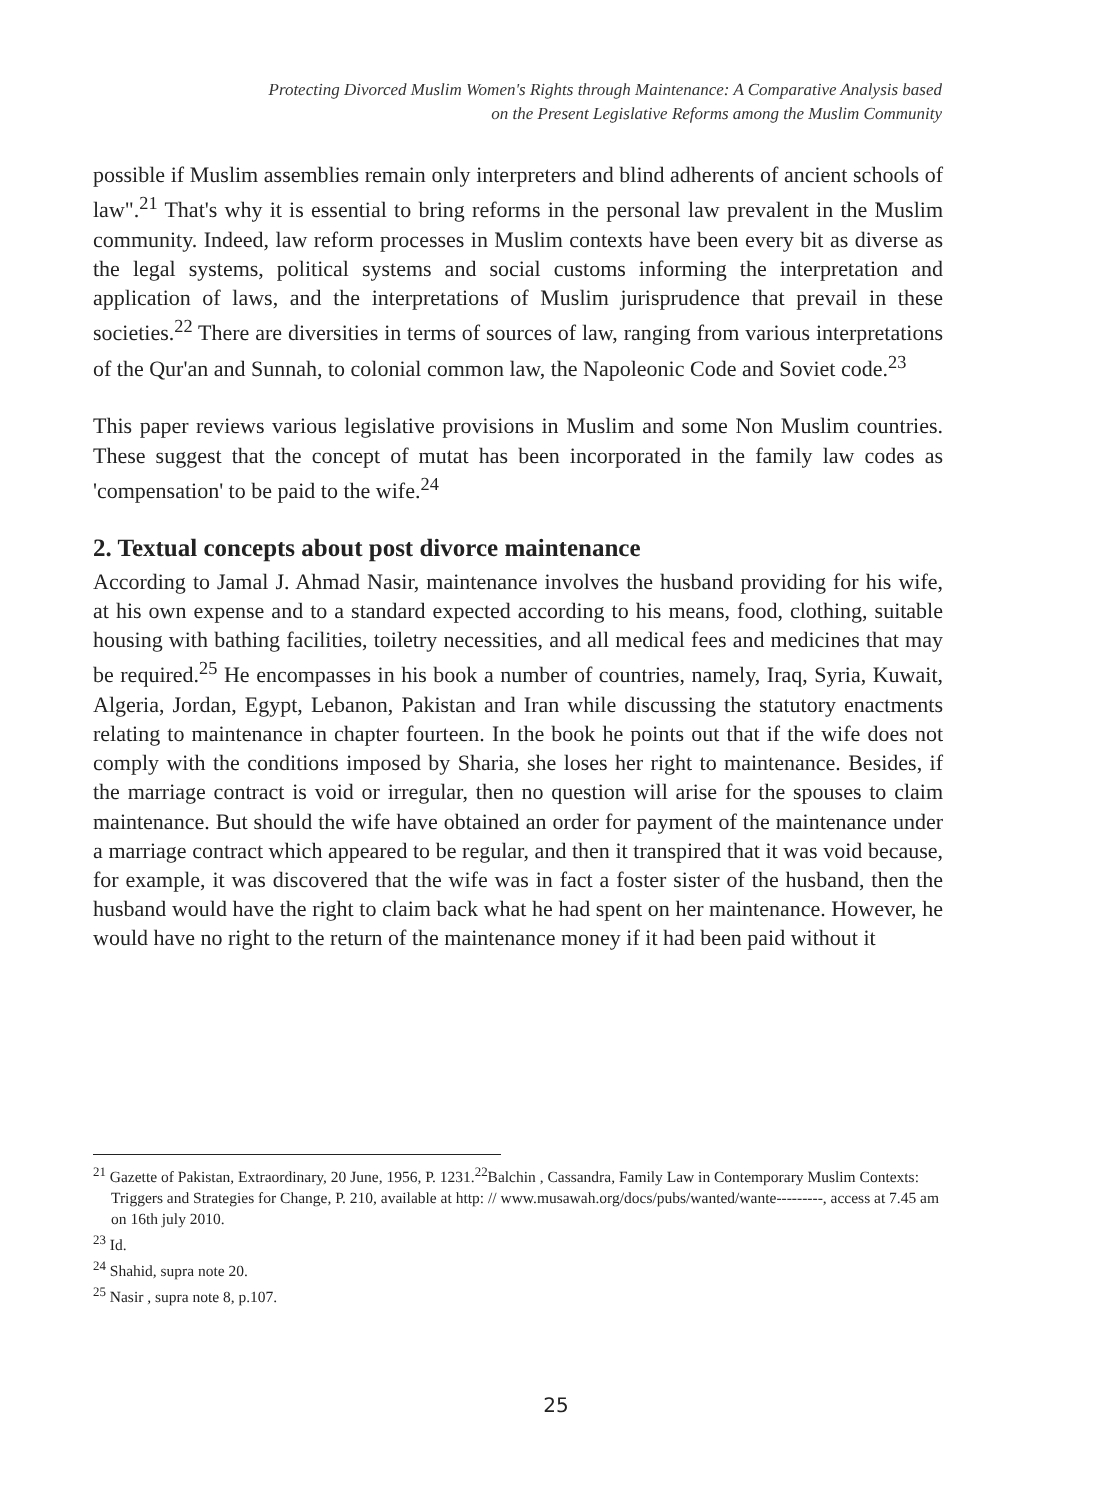Protecting Divorced Muslim Women's Rights through Maintenance: A Comparative Analysis based
on the Present Legislative Reforms among the Muslim Community
possible if Muslim assemblies remain only interpreters and blind adherents of ancient schools of law".<sup>21</sup> That's why it is essential to bring reforms in the personal law prevalent in the Muslim community. Indeed, law reform processes in Muslim contexts have been every bit as diverse as the legal systems, political systems and social customs informing the interpretation and application of laws, and the interpretations of Muslim jurisprudence that prevail in these societies.<sup>22</sup> There are diversities in terms of sources of law, ranging from various interpretations of the Qur'an and Sunnah, to colonial common law, the Napoleonic Code and Soviet code.<sup>23</sup>
This paper reviews various legislative provisions in Muslim and some Non Muslim countries. These suggest that the concept of mutat has been incorporated in the family law codes as 'compensation' to be paid to the wife.<sup>24</sup>
2. Textual concepts about post divorce maintenance
According to Jamal J. Ahmad Nasir, maintenance involves the husband providing for his wife, at his own expense and to a standard expected according to his means, food, clothing, suitable housing with bathing facilities, toiletry necessities, and all medical fees and medicines that may be required.<sup>25</sup> He encompasses in his book a number of countries, namely, Iraq, Syria, Kuwait, Algeria, Jordan, Egypt, Lebanon, Pakistan and Iran while discussing the statutory enactments relating to maintenance in chapter fourteen. In the book he points out that if the wife does not comply with the conditions imposed by Sharia, she loses her right to maintenance. Besides, if the marriage contract is void or irregular, then no question will arise for the spouses to claim maintenance. But should the wife have obtained an order for payment of the maintenance under a marriage contract which appeared to be regular, and then it transpired that it was void because, for example, it was discovered that the wife was in fact a foster sister of the husband, then the husband would have the right to claim back what he had spent on her maintenance. However, he would have no right to the return of the maintenance money if it had been paid without it
<sup>21</sup> Gazette of Pakistan, Extraordinary, 20 June, 1956, P. 1231.<sup>22</sup>Balchin , Cassandra, Family Law in Contemporary Muslim Contexts: Triggers and Strategies for Change, P. 210, available at http: // www.musawah.org/docs/pubs/wanted/wante---------, access at 7.45 am on 16th july 2010.
<sup>23</sup> Id.
<sup>24</sup> Shahid, supra note 20.
<sup>25</sup> Nasir , supra note 8, p.107.
25